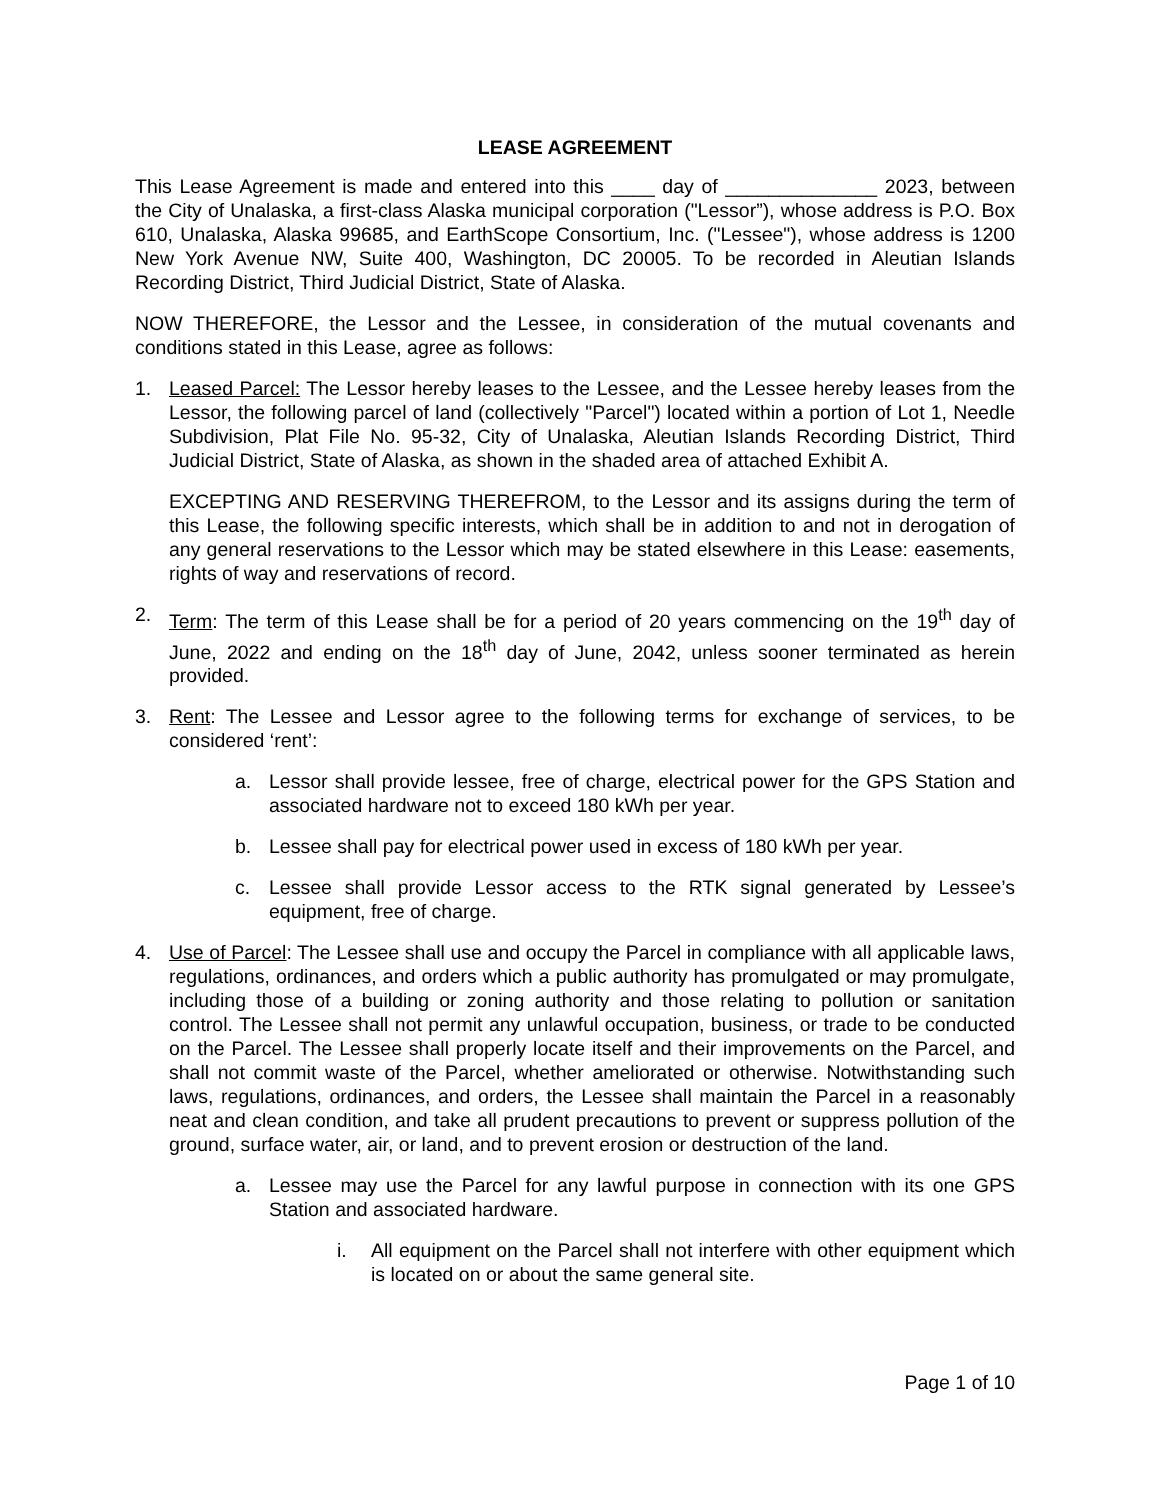LEASE AGREEMENT
This Lease Agreement is made and entered into this ____ day of ______________ 2023, between the City of Unalaska, a first-class Alaska municipal corporation ("Lessor”), whose address is P.O. Box 610, Unalaska, Alaska 99685, and EarthScope Consortium, Inc. ("Lessee"), whose address is 1200 New York Avenue NW, Suite 400, Washington, DC 20005. To be recorded in Aleutian Islands Recording District, Third Judicial District, State of Alaska.
NOW THEREFORE, the Lessor and the Lessee, in consideration of the mutual covenants and conditions stated in this Lease, agree as follows:
1. Leased Parcel: The Lessor hereby leases to the Lessee, and the Lessee hereby leases from the Lessor, the following parcel of land (collectively "Parcel") located within a portion of Lot 1, Needle Subdivision, Plat File No. 95-32, City of Unalaska, Aleutian Islands Recording District, Third Judicial District, State of Alaska, as shown in the shaded area of attached Exhibit A.
EXCEPTING AND RESERVING THEREFROM, to the Lessor and its assigns during the term of this Lease, the following specific interests, which shall be in addition to and not in derogation of any general reservations to the Lessor which may be stated elsewhere in this Lease: easements, rights of way and reservations of record.
2. Term: The term of this Lease shall be for a period of 20 years commencing on the 19<sup>th</sup> day of June, 2022 and ending on the 18<sup>th</sup> day of June, 2042, unless sooner terminated as herein provided.
3. Rent: The Lessee and Lessor agree to the following terms for exchange of services, to be considered ‘rent’:
a. Lessor shall provide lessee, free of charge, electrical power for the GPS Station and associated hardware not to exceed 180 kWh per year.
b. Lessee shall pay for electrical power used in excess of 180 kWh per year.
c. Lessee shall provide Lessor access to the RTK signal generated by Lessee’s equipment, free of charge.
4. Use of Parcel: The Lessee shall use and occupy the Parcel in compliance with all applicable laws, regulations, ordinances, and orders which a public authority has promulgated or may promulgate, including those of a building or zoning authority and those relating to pollution or sanitation control. The Lessee shall not permit any unlawful occupation, business, or trade to be conducted on the Parcel. The Lessee shall properly locate itself and their improvements on the Parcel, and shall not commit waste of the Parcel, whether ameliorated or otherwise. Notwithstanding such laws, regulations, ordinances, and orders, the Lessee shall maintain the Parcel in a reasonably neat and clean condition, and take all prudent precautions to prevent or suppress pollution of the ground, surface water, air, or land, and to prevent erosion or destruction of the land.
a. Lessee may use the Parcel for any lawful purpose in connection with its one GPS Station and associated hardware.
i. All equipment on the Parcel shall not interfere with other equipment which is located on or about the same general site.
Page 1 of 10